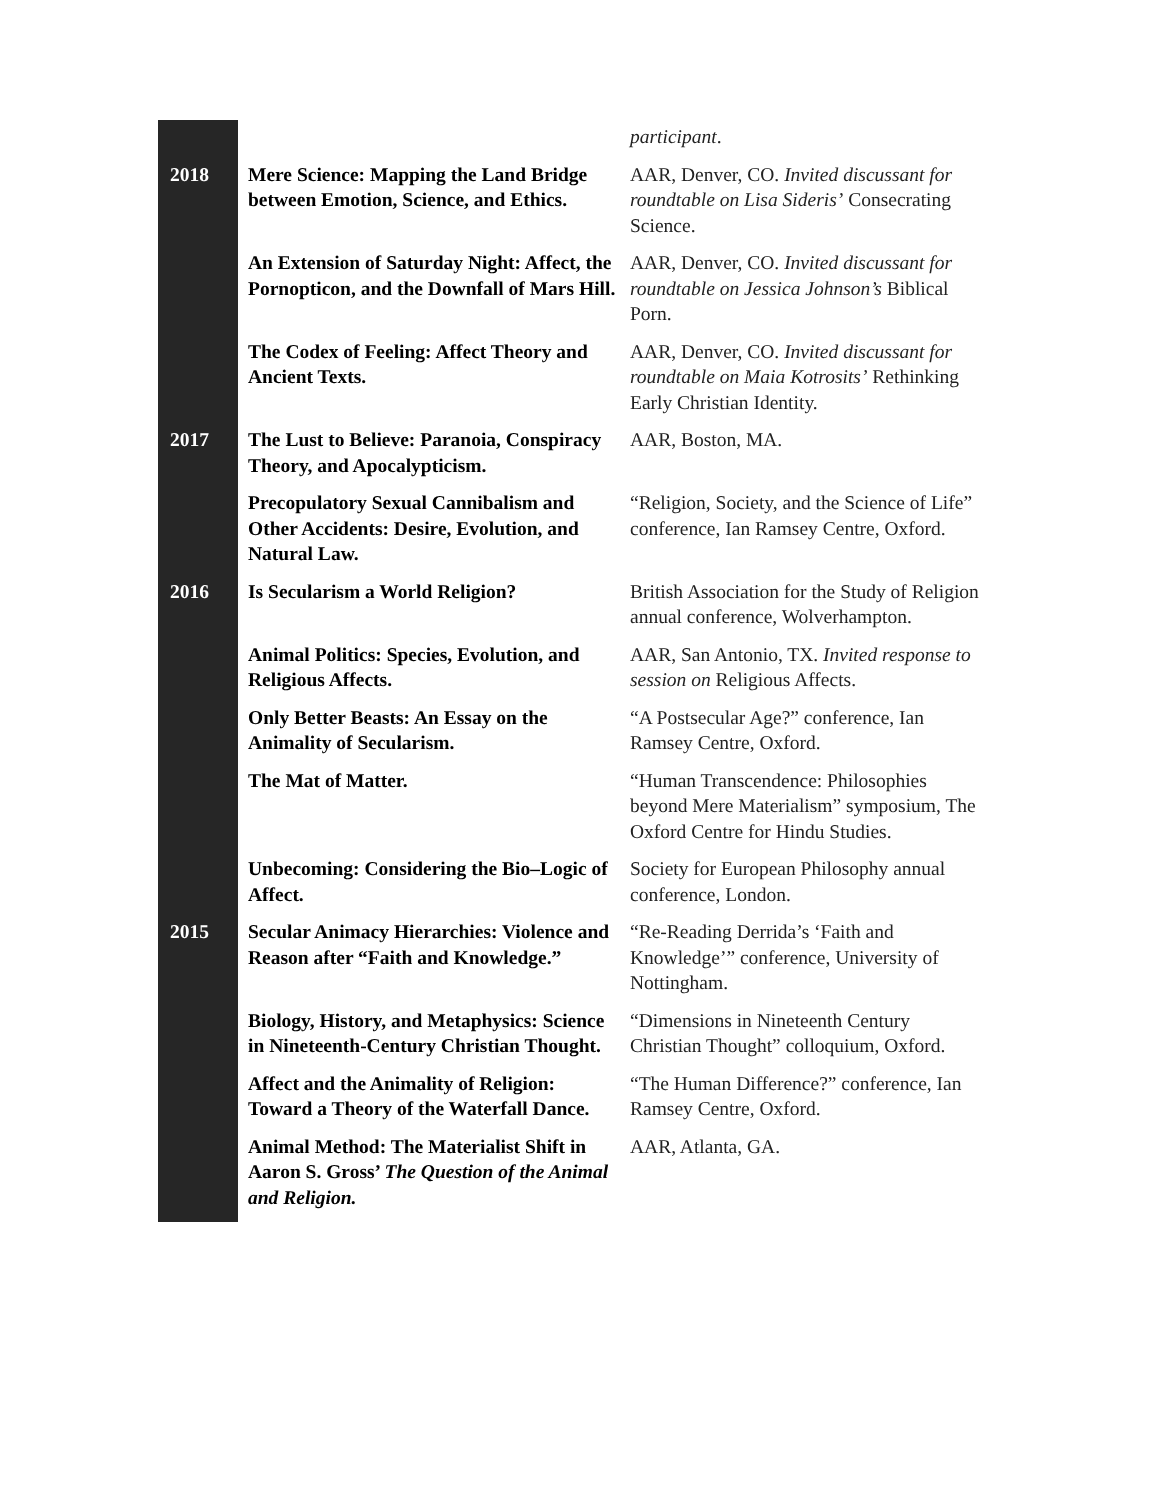| | | participant . |
| 2018 | Mere Science: Mapping the Land Bridge between Emotion, Science, and Ethics. | AAR, Denver, CO. Invited discussant for roundtable on Lisa Sideris’ Consecrating Science. |
| | An Extension of Saturday Night: Affect, the Pornopticon, and the Downfall of Mars Hill. | AAR, Denver, CO. Invited discussant for roundtable on Jessica Johnson’s Biblical Porn. |
| | The Codex of Feeling: Affect Theory and Ancient Texts. | AAR, Denver, CO. Invited discussant for roundtable on Maia Kotrosits’ Rethinking Early Christian Identity. |
| 2017 | The Lust to Believe: Paranoia, Conspiracy Theory, and Apocalypticism. | AAR, Boston, MA. |
| | Precopulatory Sexual Cannibalism and Other Accidents: Desire, Evolution, and Natural Law. | “Religion, Society, and the Science of Life” conference, Ian Ramsey Centre, Oxford. |
| 2016 | Is Secularism a World Religion? | British Association for the Study of Religion annual conference, Wolverhampton. |
| | Animal Politics: Species, Evolution, and Religious Affects. | AAR, San Antonio, TX. Invited response to session on Religious Affects. |
| | Only Better Beasts: An Essay on the Animality of Secularism. | “A Postsecular Age?” conference, Ian Ramsey Centre, Oxford. |
| | The Mat of Matter. | “Human Transcendence: Philosophies beyond Mere Materialism” symposium, The Oxford Centre for Hindu Studies. |
| | Unbecoming: Considering the Bio–Logic of Affect. | Society for European Philosophy annual conference, London. |
| 2015 | Secular Animacy Hierarchies: Violence and Reason after “Faith and Knowledge.” | “Re-Reading Derrida’s ‘Faith and Knowledge’” conference, University of Nottingham. |
| | Biology, History, and Metaphysics: Science in Nineteenth-Century Christian Thought. | “Dimensions in Nineteenth Century Christian Thought” colloquium, Oxford. |
| | Affect and the Animality of Religion: Toward a Theory of the Waterfall Dance. | “The Human Difference?” conference, Ian Ramsey Centre, Oxford. |
| | Animal Method: The Materialist Shift in Aaron S. Gross’ The Question of the Animal and Religion. | AAR, Atlanta, GA. |